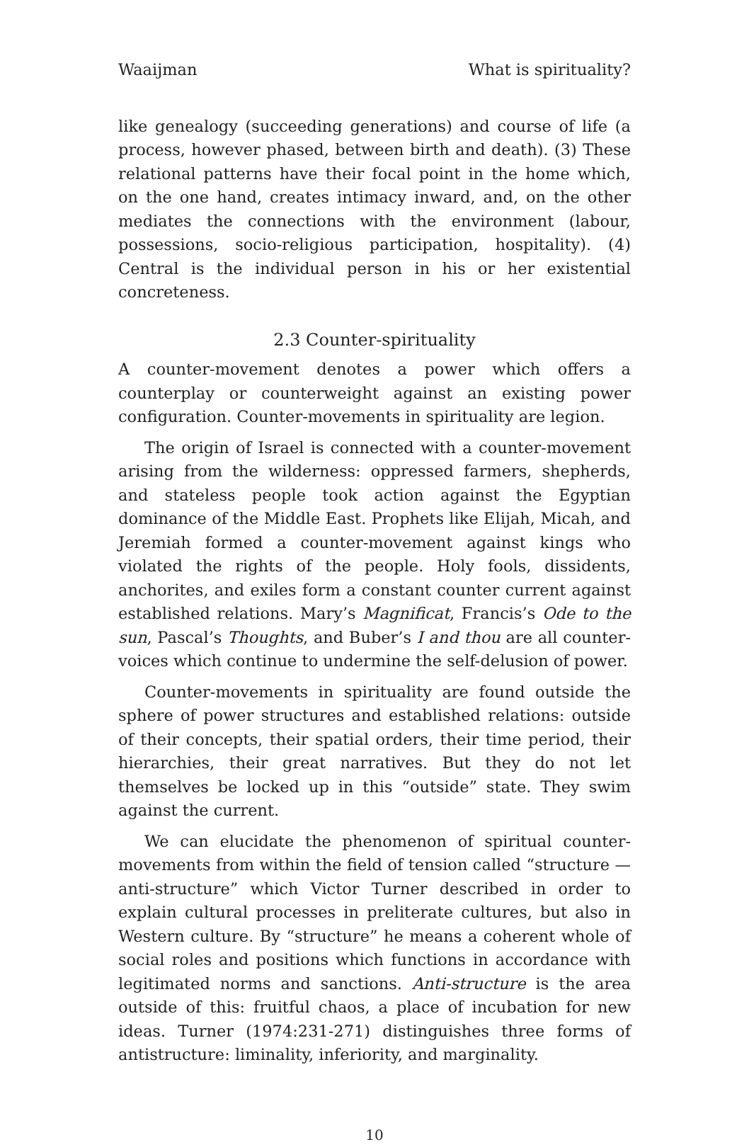Waaijman What is spirituality?
like genealogy (succeeding generations) and course of life (a process, however phased, between birth and death). (3) These relational patterns have their focal point in the home which, on the one hand, creates intimacy inward, and, on the other mediates the connections with the environment (labour, possessions, socio-religious participation, hospitality). (4) Central is the individual person in his or her existential concreteness.
2.3 Counter-spirituality
A counter-movement denotes a power which offers a counterplay or counterweight against an existing power configuration. Counter-movements in spirituality are legion.
The origin of Israel is connected with a counter-movement arising from the wilderness: oppressed farmers, shepherds, and stateless people took action against the Egyptian dominance of the Middle East. Prophets like Elijah, Micah, and Jeremiah formed a counter-movement against kings who violated the rights of the people. Holy fools, dissidents, anchorites, and exiles form a constant counter current against established relations. Mary’s Magnificat, Francis’s Ode to the sun, Pascal’s Thoughts, and Buber’s I and thou are all counter-voices which continue to undermine the self-delusion of power.
Counter-movements in spirituality are found outside the sphere of power structures and established relations: outside of their concepts, their spatial orders, their time period, their hierarchies, their great narratives. But they do not let themselves be locked up in this “outside” state. They swim against the current.
We can elucidate the phenomenon of spiritual counter-movements from within the field of tension called “structure — anti-structure” which Victor Turner described in order to explain cultural processes in preliterate cultures, but also in Western culture. By “structure” he means a coherent whole of social roles and positions which functions in accordance with legitimated norms and sanctions. Anti-structure is the area outside of this: fruitful chaos, a place of incubation for new ideas. Turner (1974:231-271) distinguishes three forms of antistructure: liminality, inferiority, and marginality.
10